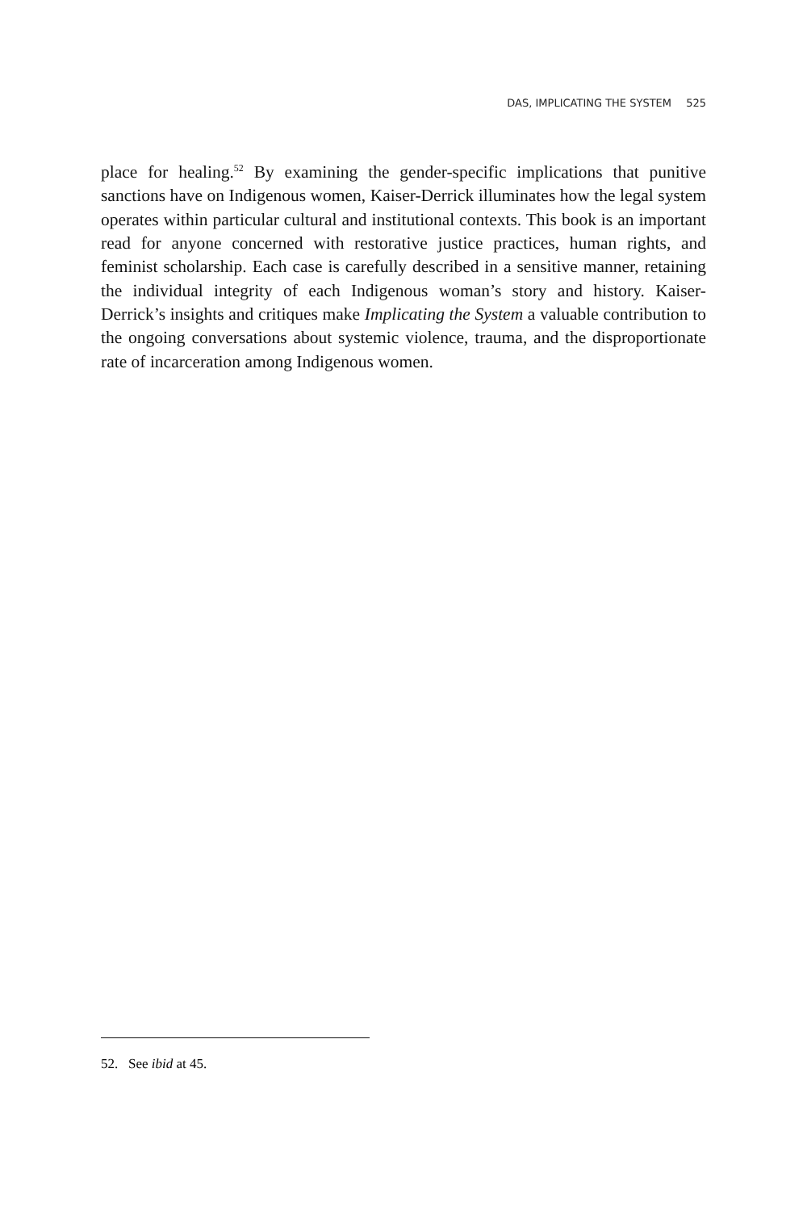DAS, IMPLICATING THE SYSTEM 525
place for healing.<sup>52</sup> By examining the gender-specific implications that punitive sanctions have on Indigenous women, Kaiser-Derrick illuminates how the legal system operates within particular cultural and institutional contexts. This book is an important read for anyone concerned with restorative justice practices, human rights, and feminist scholarship. Each case is carefully described in a sensitive manner, retaining the individual integrity of each Indigenous woman’s story and history. Kaiser-Derrick’s insights and critiques make Implicating the System a valuable contribution to the ongoing conversations about systemic violence, trauma, and the disproportionate rate of incarceration among Indigenous women.
52. See ibid at 45.